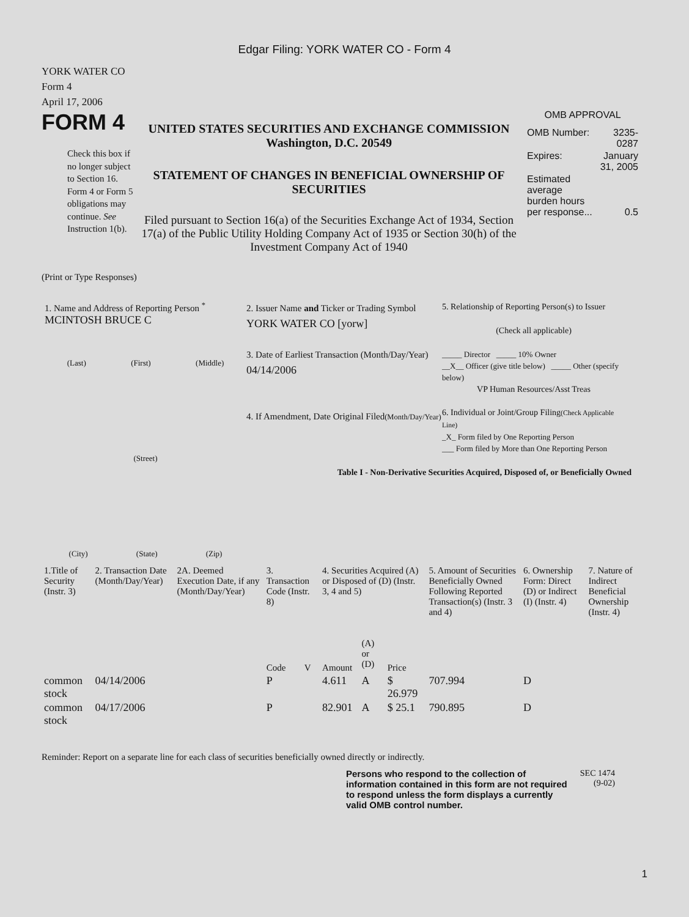Edgar Filing: YORK WATER CO - Form 4
YORK WATER CO
Form 4
April 17, 2006
FORM 4
Check this box if no longer subject to Section 16. Form 4 or Form 5 obligations may continue. See Instruction 1(b).
UNITED STATES SECURITIES AND EXCHANGE COMMISSION
Washington, D.C. 20549
STATEMENT OF CHANGES IN BENEFICIAL OWNERSHIP OF SECURITIES
Filed pursuant to Section 16(a) of the Securities Exchange Act of 1934, Section 17(a) of the Public Utility Holding Company Act of 1935 or Section 30(h) of the Investment Company Act of 1940
OMB APPROVAL
| OMB Number: | 3235-0287 |
| Expires: | January 31, 2005 |
| Estimated average burden hours per response... | 0.5 |
(Print or Type Responses)
1. Name and Address of Reporting Person <sup>*</sup>
MCINTOSH BRUCE C
(Last) (First) (Middle)
(Street)
(City) (State) (Zip)
2. Issuer Name and Ticker or Trading Symbol
YORK WATER CO [yorw]
3. Date of Earliest Transaction (Month/Day/Year)
04/14/2006
4. If Amendment, Date Original Filed(Month/Day/Year)
5. Relationship of Reporting Person(s) to Issuer
(Check all applicable)
_____ Director _____ 10% Owner
__X__ Officer (give title below) _____ Other (specify below)
VP Human Resources/Asst Treas
6. Individual or Joint/Group Filing(Check Applicable Line)
_X_ Form filed by One Reporting Person
___ Form filed by More than One Reporting Person
Table I - Non-Derivative Securities Acquired, Disposed of, or Beneficially Owned
| 1.Title of Security (Instr. 3) | 2. Transaction Date (Month/Day/Year) | 2A. Deemed Execution Date, if any (Month/Day/Year) | 3. Transaction Code (Instr. 8) | | 4. Securities Acquired (A) or Disposed of (D) (Instr. 3, 4 and 5) | | | 5. Amount of Securities Beneficially Owned Following Reported Transaction(s) (Instr. 3 and 4) | 6. Ownership Form: Direct (D) or Indirect (I) (Instr. 4) | 7. Nature of Indirect Beneficial Ownership (Instr. 4) |
| --- | --- | --- | --- | --- | --- | --- | --- | --- | --- | --- |
| | | | Code | V | Amount | (A) or (D) | Price | | | |
| common stock | 04/14/2006 | | P | | 4.611 | A | $ 26.979 | 707.994 | D | |
| common stock | 04/17/2006 | | P | | 82.901 | A | $ 25.1 | 790.895 | D | |
Reminder: Report on a separate line for each class of securities beneficially owned directly or indirectly.
Persons who respond to the collection of information contained in this form are not required to respond unless the form displays a currently valid OMB control number.
SEC 1474 (9-02)
1